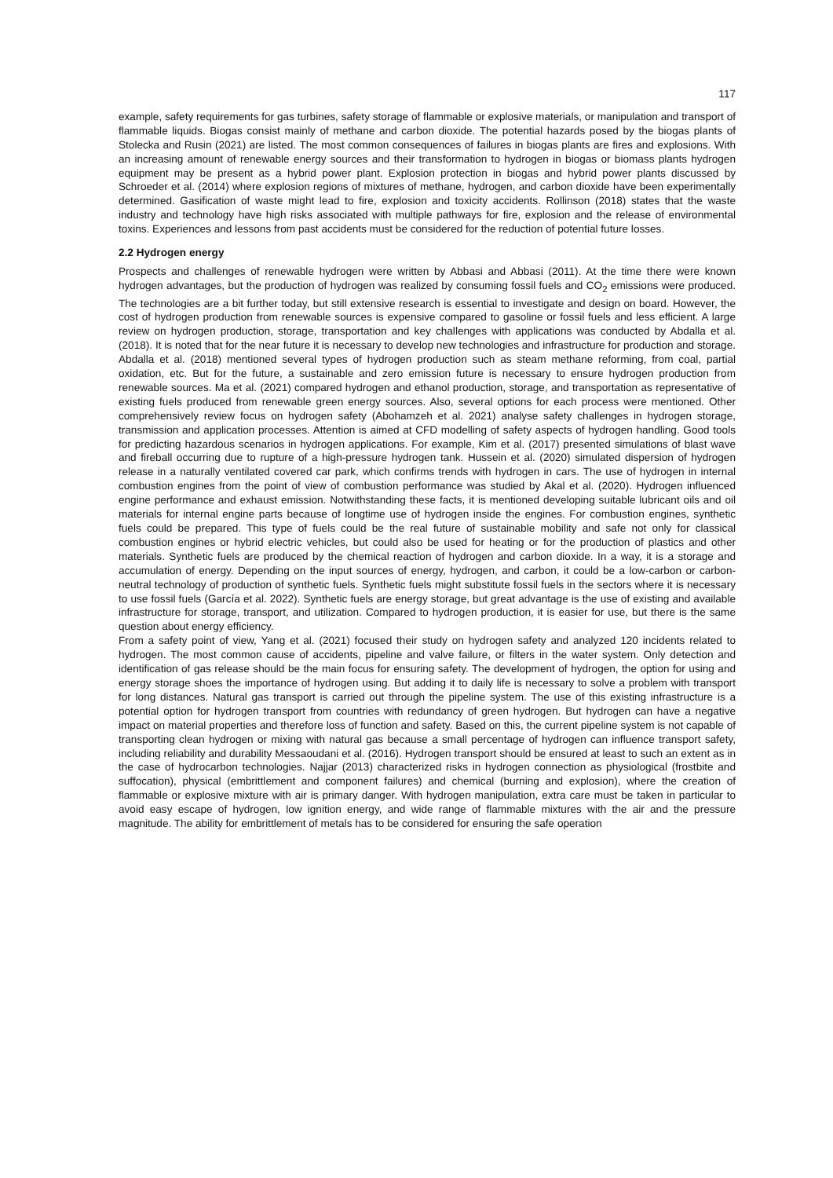117
example, safety requirements for gas turbines, safety storage of flammable or explosive materials, or manipulation and transport of flammable liquids. Biogas consist mainly of methane and carbon dioxide. The potential hazards posed by the biogas plants of Stolecka and Rusin (2021) are listed. The most common consequences of failures in biogas plants are fires and explosions. With an increasing amount of renewable energy sources and their transformation to hydrogen in biogas or biomass plants hydrogen equipment may be present as a hybrid power plant. Explosion protection in biogas and hybrid power plants discussed by Schroeder et al. (2014) where explosion regions of mixtures of methane, hydrogen, and carbon dioxide have been experimentally determined. Gasification of waste might lead to fire, explosion and toxicity accidents. Rollinson (2018) states that the waste industry and technology have high risks associated with multiple pathways for fire, explosion and the release of environmental toxins. Experiences and lessons from past accidents must be considered for the reduction of potential future losses.
2.2 Hydrogen energy
Prospects and challenges of renewable hydrogen were written by Abbasi and Abbasi (2011). At the time there were known hydrogen advantages, but the production of hydrogen was realized by consuming fossil fuels and CO<sub>2</sub> emissions were produced. The technologies are a bit further today, but still extensive research is essential to investigate and design on board. However, the cost of hydrogen production from renewable sources is expensive compared to gasoline or fossil fuels and less efficient. A large review on hydrogen production, storage, transportation and key challenges with applications was conducted by Abdalla et al. (2018). It is noted that for the near future it is necessary to develop new technologies and infrastructure for production and storage. Abdalla et al. (2018) mentioned several types of hydrogen production such as steam methane reforming, from coal, partial oxidation, etc. But for the future, a sustainable and zero emission future is necessary to ensure hydrogen production from renewable sources. Ma et al. (2021) compared hydrogen and ethanol production, storage, and transportation as representative of existing fuels produced from renewable green energy sources. Also, several options for each process were mentioned. Other comprehensively review focus on hydrogen safety (Abohamzeh et al. 2021) analyse safety challenges in hydrogen storage, transmission and application processes. Attention is aimed at CFD modelling of safety aspects of hydrogen handling. Good tools for predicting hazardous scenarios in hydrogen applications. For example, Kim et al. (2017) presented simulations of blast wave and fireball occurring due to rupture of a high-pressure hydrogen tank. Hussein et al. (2020) simulated dispersion of hydrogen release in a naturally ventilated covered car park, which confirms trends with hydrogen in cars. The use of hydrogen in internal combustion engines from the point of view of combustion performance was studied by Akal et al. (2020). Hydrogen influenced engine performance and exhaust emission. Notwithstanding these facts, it is mentioned developing suitable lubricant oils and oil materials for internal engine parts because of longtime use of hydrogen inside the engines. For combustion engines, synthetic fuels could be prepared. This type of fuels could be the real future of sustainable mobility and safe not only for classical combustion engines or hybrid electric vehicles, but could also be used for heating or for the production of plastics and other materials. Synthetic fuels are produced by the chemical reaction of hydrogen and carbon dioxide. In a way, it is a storage and accumulation of energy. Depending on the input sources of energy, hydrogen, and carbon, it could be a low-carbon or carbon-neutral technology of production of synthetic fuels. Synthetic fuels might substitute fossil fuels in the sectors where it is necessary to use fossil fuels (García et al. 2022). Synthetic fuels are energy storage, but great advantage is the use of existing and available infrastructure for storage, transport, and utilization. Compared to hydrogen production, it is easier for use, but there is the same question about energy efficiency.
From a safety point of view, Yang et al. (2021) focused their study on hydrogen safety and analyzed 120 incidents related to hydrogen. The most common cause of accidents, pipeline and valve failure, or filters in the water system. Only detection and identification of gas release should be the main focus for ensuring safety. The development of hydrogen, the option for using and energy storage shoes the importance of hydrogen using. But adding it to daily life is necessary to solve a problem with transport for long distances. Natural gas transport is carried out through the pipeline system. The use of this existing infrastructure is a potential option for hydrogen transport from countries with redundancy of green hydrogen. But hydrogen can have a negative impact on material properties and therefore loss of function and safety. Based on this, the current pipeline system is not capable of transporting clean hydrogen or mixing with natural gas because a small percentage of hydrogen can influence transport safety, including reliability and durability Messaoudani et al. (2016). Hydrogen transport should be ensured at least to such an extent as in the case of hydrocarbon technologies. Najjar (2013) characterized risks in hydrogen connection as physiological (frostbite and suffocation), physical (embrittlement and component failures) and chemical (burning and explosion), where the creation of flammable or explosive mixture with air is primary danger. With hydrogen manipulation, extra care must be taken in particular to avoid easy escape of hydrogen, low ignition energy, and wide range of flammable mixtures with the air and the pressure magnitude. The ability for embrittlement of metals has to be considered for ensuring the safe operation